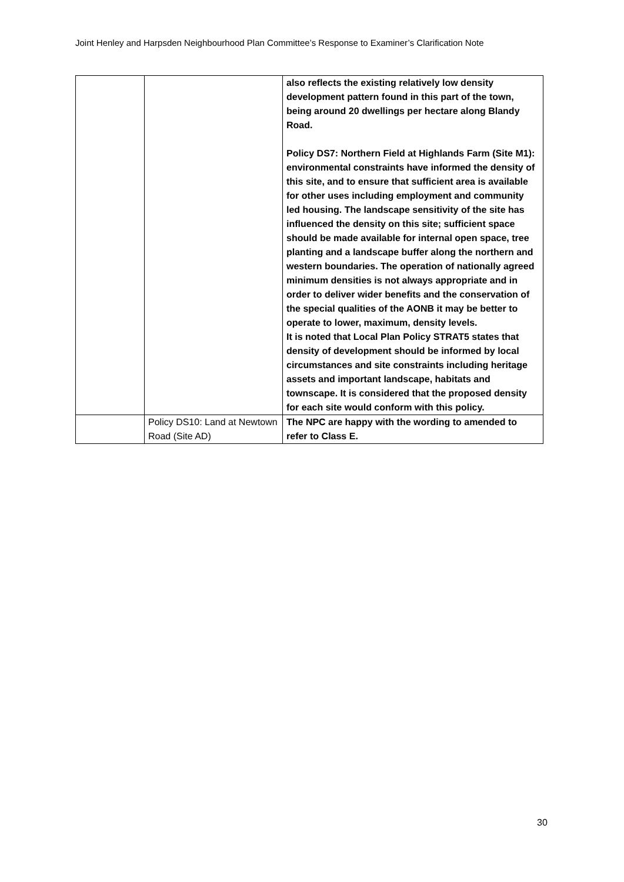Joint Henley and Harpsden Neighbourhood Plan Committee’s Response to Examiner’s Clarification Note
| | | also reflects the existing relatively low density development pattern found in this part of the town, being around 20 dwellings per hectare along Blandy Road. Policy DS7: Northern Field at Highlands Farm (Site M1): environmental constraints have informed the density of this site, and to ensure that sufficient area is available for other uses including employment and community led housing. The landscape sensitivity of the site has influenced the density on this site; sufficient space should be made available for internal open space, tree planting and a landscape buffer along the northern and western boundaries. The operation of nationally agreed minimum densities is not always appropriate and in order to deliver wider benefits and the conservation of the special qualities of the AONB it may be better to operate to lower, maximum, density levels. It is noted that Local Plan Policy STRAT5 states that density of development should be informed by local circumstances and site constraints including heritage assets and important landscape, habitats and townscape. It is considered that the proposed density for each site would conform with this policy. |
| | Policy DS10: Land at Newtown Road (Site AD) | The NPC are happy with the wording to amended to refer to Class E. |
30